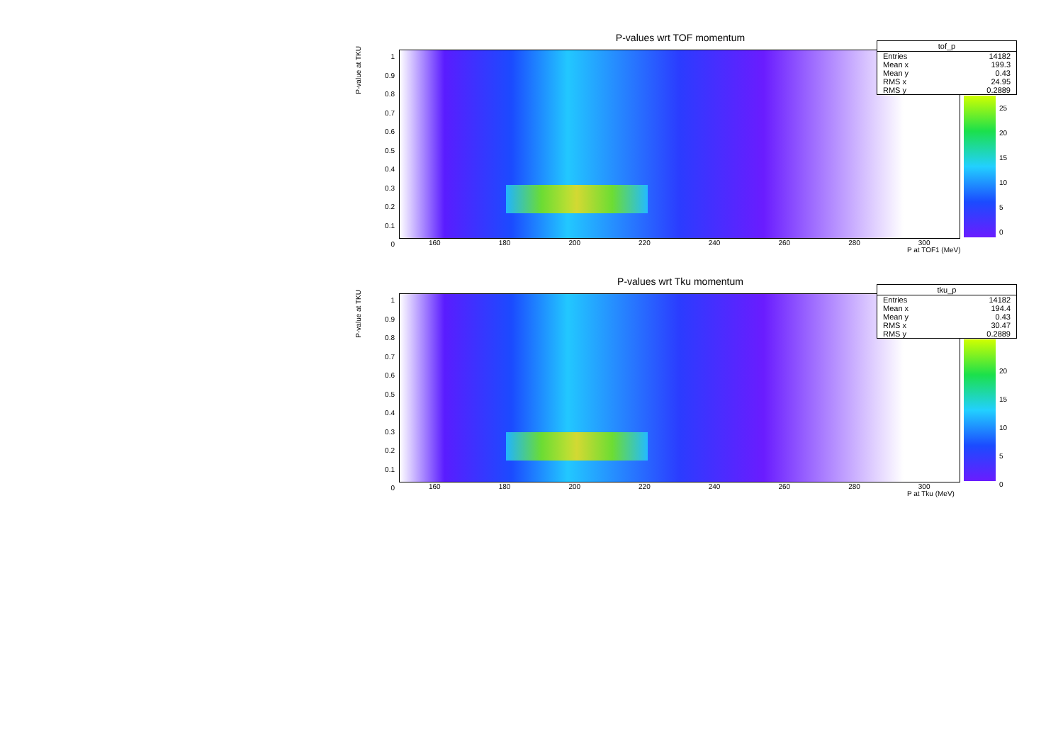P-values wrt TOF momentum
P-value at TKU
1
0.9
0.8
0.7
0.6
0.5
0.4
0.3
0.2
0.1
0
160 180 200 220 240 260 280 300
P at TOF1 (MeV)
25
20
15
10
5
0
| tof_p | |
| --- | --- |
| Entries | 14182 |
| Mean x | 199.3 |
| Mean y | 0.43 |
| RMS x | 24.95 |
| RMS y | 0.2889 |
P-values wrt Tku momentum
P-value at TKU
1
0.9
0.8
0.7
0.6
0.5
0.4
0.3
0.2
0.1
0
160 180 200 220 240 260 280 300
P at Tku (MeV)
20
15
10
5
0
| tku_p | |
| --- | --- |
| Entries | 14182 |
| Mean x | 194.4 |
| Mean y | 0.43 |
| RMS x | 30.47 |
| RMS y | 0.2889 |